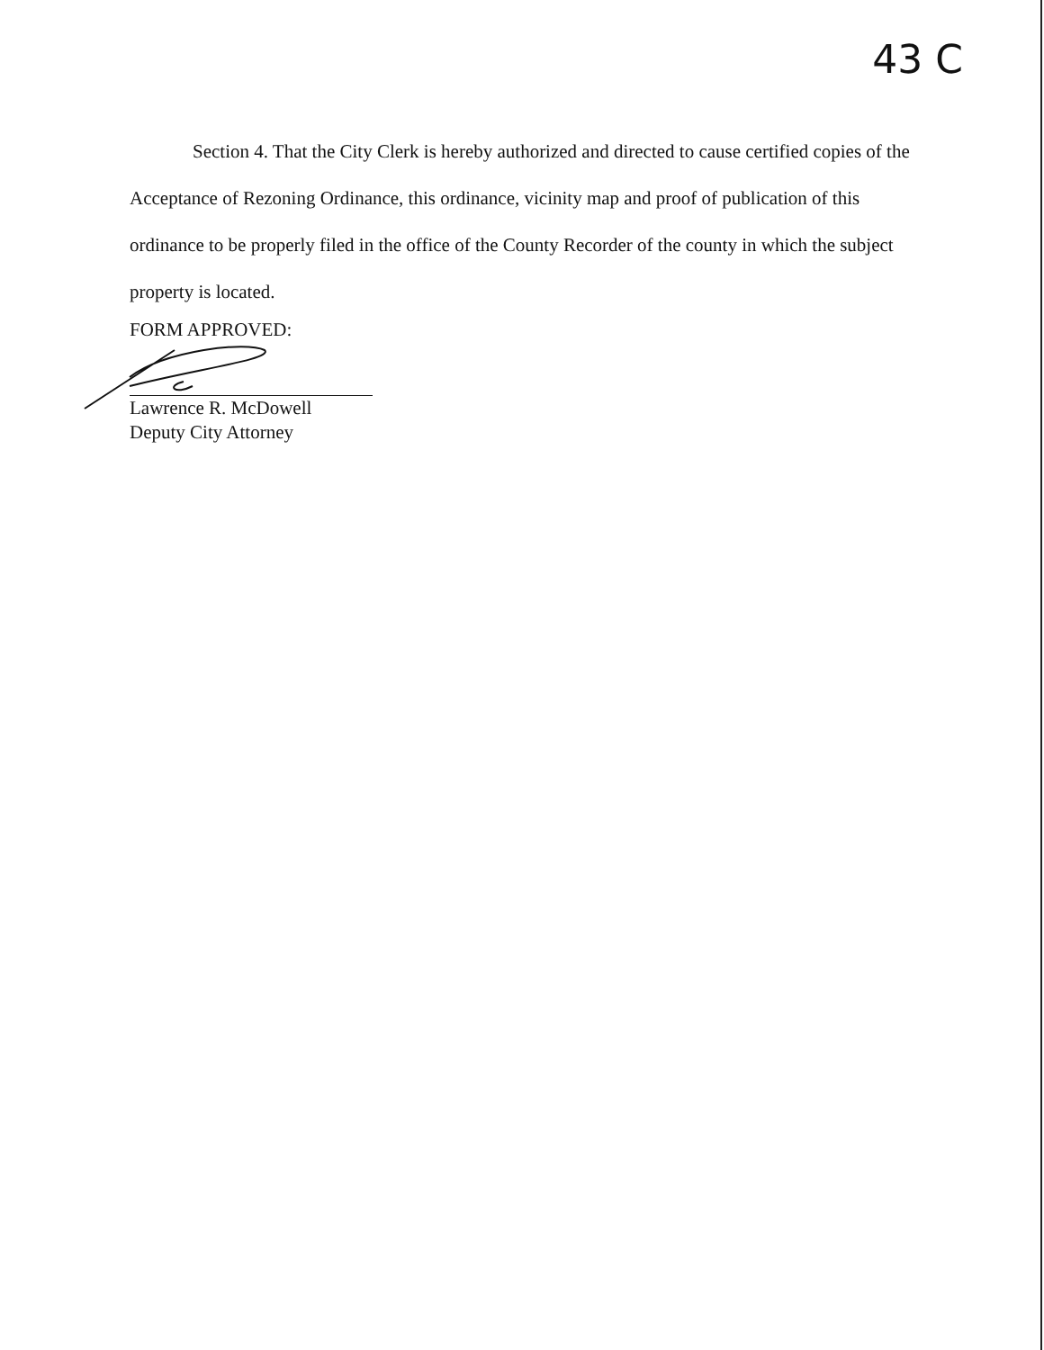43 C
Section 4. That the City Clerk is hereby authorized and directed to cause certified copies of the Acceptance of Rezoning Ordinance, this ordinance, vicinity map and proof of publication of this ordinance to be properly filed in the office of the County Recorder of the county in which the subject property is located.
FORM APPROVED:
Lawrence R. McDowell
Deputy City Attorney